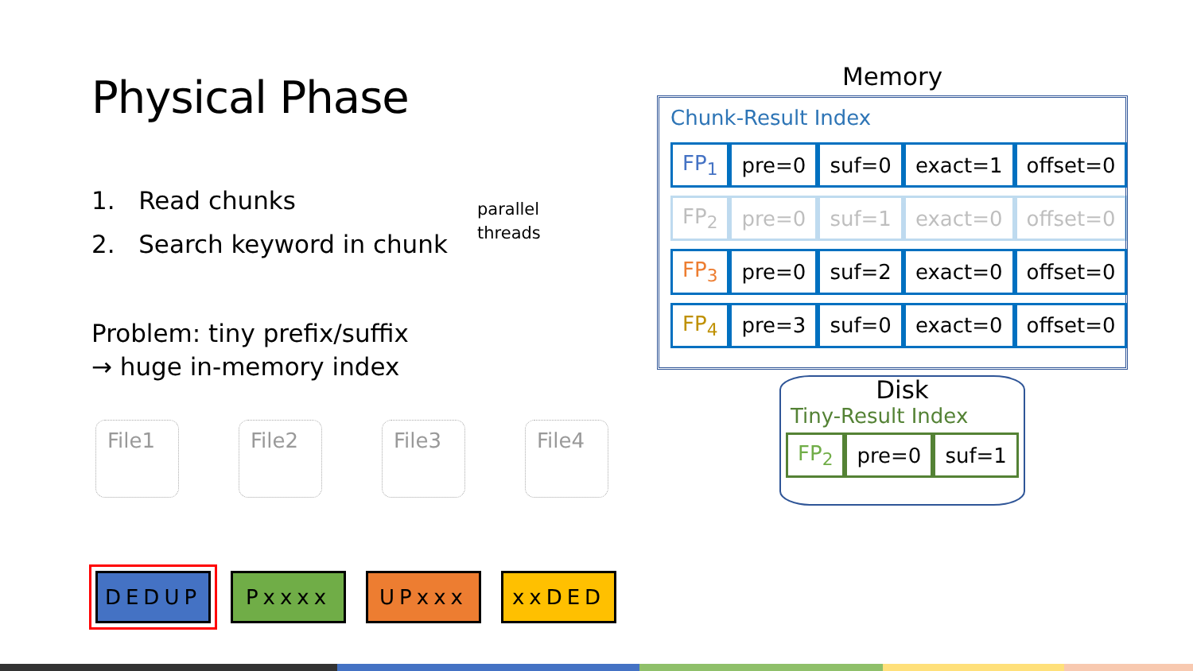Physical Phase
1. Read chunks
2. Search keyword in chunk
parallel
threads
Problem: tiny prefix/suffix
→ huge in-memory index
Memory
Chunk-Result Index
| FP<sub>1</sub> | pre=0 | suf=0 | exact=1 | offset=0 |
| FP<sub>2</sub> | pre=0 | suf=1 | exact=0 | offset=0 |
| FP<sub>3</sub> | pre=0 | suf=2 | exact=0 | offset=0 |
| FP<sub>4</sub> | pre=3 | suf=0 | exact=0 | offset=0 |
Disk
Tiny-Result Index
| FP<sub>2</sub> | pre=0 | suf=1 |
File1 File2 File3 File4
DEDUP Pxxxx UPxxx xxDED